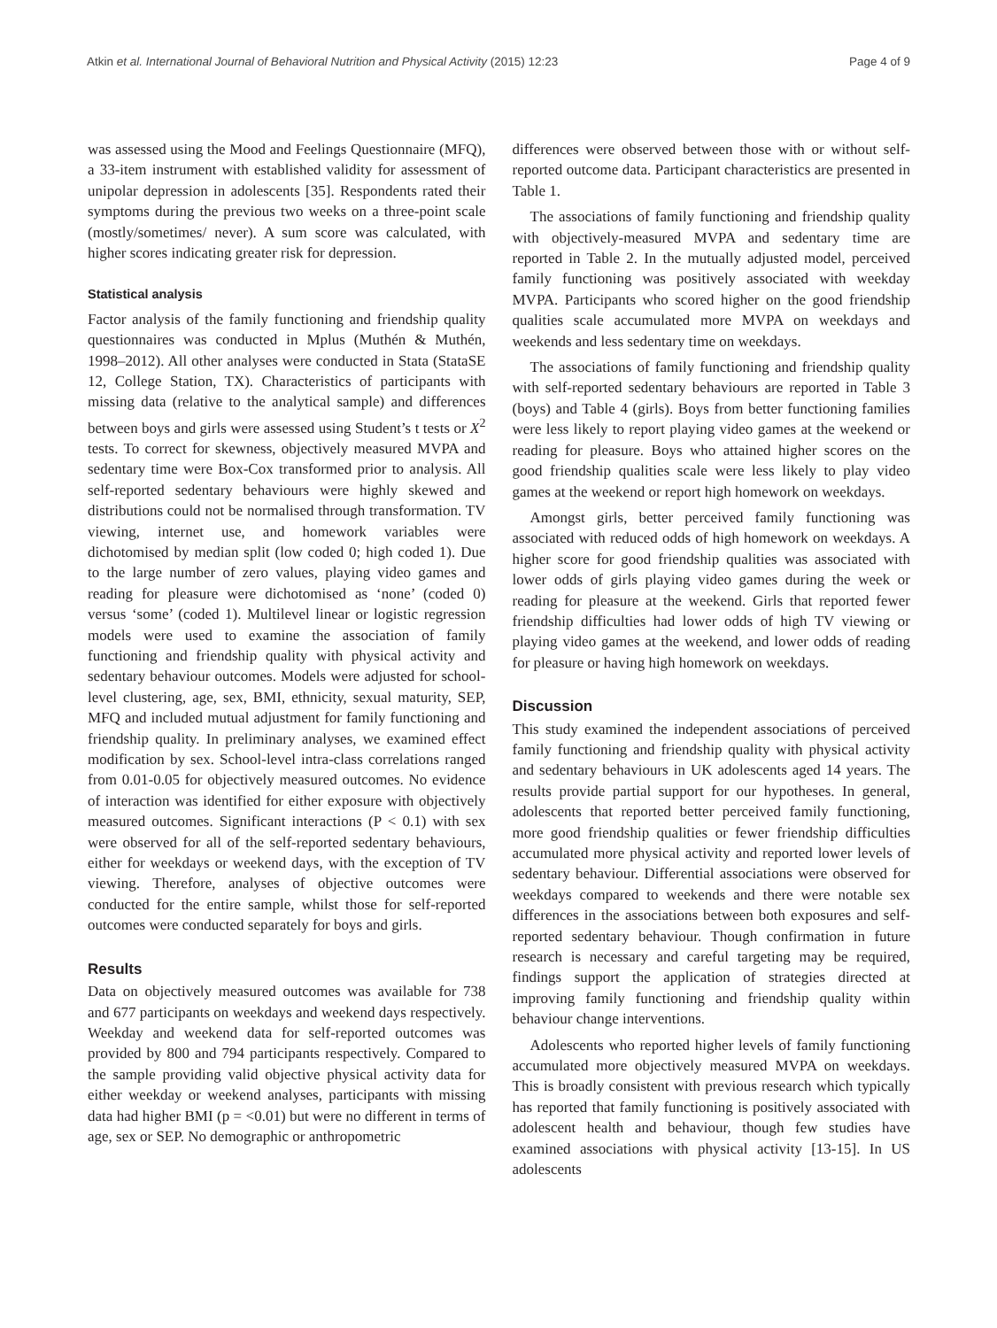Atkin et al. International Journal of Behavioral Nutrition and Physical Activity (2015) 12:23 Page 4 of 9
was assessed using the Mood and Feelings Questionnaire (MFQ), a 33-item instrument with established validity for assessment of unipolar depression in adolescents [35]. Respondents rated their symptoms during the previous two weeks on a three-point scale (mostly/sometimes/ never). A sum score was calculated, with higher scores indicating greater risk for depression.
Statistical analysis
Factor analysis of the family functioning and friendship quality questionnaires was conducted in Mplus (Muthén & Muthén, 1998–2012). All other analyses were conducted in Stata (StataSE 12, College Station, TX). Characteristics of participants with missing data (relative to the analytical sample) and differences between boys and girls were assessed using Student’s t tests or X<sup>2</sup> tests. To correct for skewness, objectively measured MVPA and sedentary time were Box-Cox transformed prior to analysis. All self-reported sedentary behaviours were highly skewed and distributions could not be normalised through transformation. TV viewing, internet use, and homework variables were dichotomised by median split (low coded 0; high coded 1). Due to the large number of zero values, playing video games and reading for pleasure were dichotomised as ‘none’ (coded 0) versus ‘some’ (coded 1). Multilevel linear or logistic regression models were used to examine the association of family functioning and friendship quality with physical activity and sedentary behaviour outcomes. Models were adjusted for school-level clustering, age, sex, BMI, ethnicity, sexual maturity, SEP, MFQ and included mutual adjustment for family functioning and friendship quality. In preliminary analyses, we examined effect modification by sex. School-level intra-class correlations ranged from 0.01-0.05 for objectively measured outcomes. No evidence of interaction was identified for either exposure with objectively measured outcomes. Significant interactions (P < 0.1) with sex were observed for all of the self-reported sedentary behaviours, either for weekdays or weekend days, with the exception of TV viewing. Therefore, analyses of objective outcomes were conducted for the entire sample, whilst those for self-reported outcomes were conducted separately for boys and girls.
Results
Data on objectively measured outcomes was available for 738 and 677 participants on weekdays and weekend days respectively. Weekday and weekend data for self-reported outcomes was provided by 800 and 794 participants respectively. Compared to the sample providing valid objective physical activity data for either weekday or weekend analyses, participants with missing data had higher BMI (p = <0.01) but were no different in terms of age, sex or SEP. No demographic or anthropometric
differences were observed between those with or without self-reported outcome data. Participant characteristics are presented in Table 1.
The associations of family functioning and friendship quality with objectively-measured MVPA and sedentary time are reported in Table 2. In the mutually adjusted model, perceived family functioning was positively associated with weekday MVPA. Participants who scored higher on the good friendship qualities scale accumulated more MVPA on weekdays and weekends and less sedentary time on weekdays.
The associations of family functioning and friendship quality with self-reported sedentary behaviours are reported in Table 3 (boys) and Table 4 (girls). Boys from better functioning families were less likely to report playing video games at the weekend or reading for pleasure. Boys who attained higher scores on the good friendship qualities scale were less likely to play video games at the weekend or report high homework on weekdays.
Amongst girls, better perceived family functioning was associated with reduced odds of high homework on weekdays. A higher score for good friendship qualities was associated with lower odds of girls playing video games during the week or reading for pleasure at the weekend. Girls that reported fewer friendship difficulties had lower odds of high TV viewing or playing video games at the weekend, and lower odds of reading for pleasure or having high homework on weekdays.
Discussion
This study examined the independent associations of perceived family functioning and friendship quality with physical activity and sedentary behaviours in UK adolescents aged 14 years. The results provide partial support for our hypotheses. In general, adolescents that reported better perceived family functioning, more good friendship qualities or fewer friendship difficulties accumulated more physical activity and reported lower levels of sedentary behaviour. Differential associations were observed for weekdays compared to weekends and there were notable sex differences in the associations between both exposures and self-reported sedentary behaviour. Though confirmation in future research is necessary and careful targeting may be required, findings support the application of strategies directed at improving family functioning and friendship quality within behaviour change interventions.
Adolescents who reported higher levels of family functioning accumulated more objectively measured MVPA on weekdays. This is broadly consistent with previous research which typically has reported that family functioning is positively associated with adolescent health and behaviour, though few studies have examined associations with physical activity [13-15]. In US adolescents